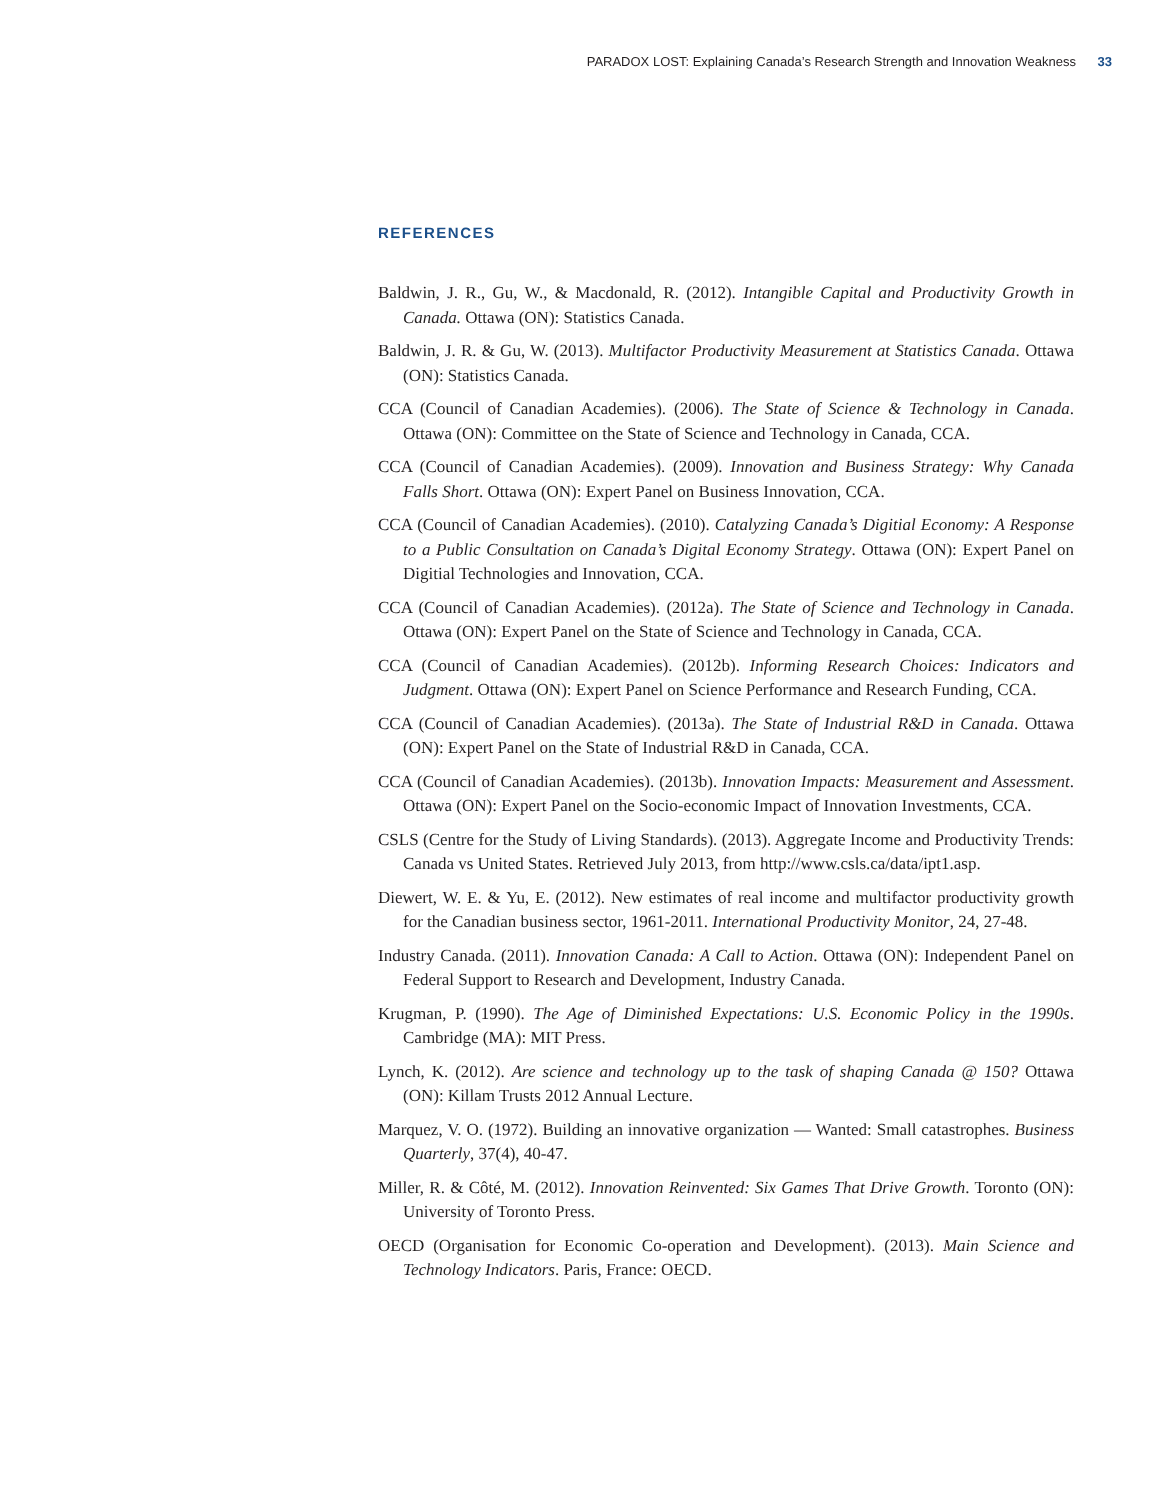PARADOX LOST: Explaining Canada’s Research Strength and Innovation Weakness 33
REFERENCES
Baldwin, J. R., Gu, W., & Macdonald, R. (2012). Intangible Capital and Productivity Growth in Canada. Ottawa (ON): Statistics Canada.
Baldwin, J. R. & Gu, W. (2013). Multifactor Productivity Measurement at Statistics Canada. Ottawa (ON): Statistics Canada.
CCA (Council of Canadian Academies). (2006). The State of Science & Technology in Canada. Ottawa (ON): Committee on the State of Science and Technology in Canada, CCA.
CCA (Council of Canadian Academies). (2009). Innovation and Business Strategy: Why Canada Falls Short. Ottawa (ON): Expert Panel on Business Innovation, CCA.
CCA (Council of Canadian Academies). (2010). Catalyzing Canada’s Digitial Economy: A Response to a Public Consultation on Canada’s Digital Economy Strategy. Ottawa (ON): Expert Panel on Digitial Technologies and Innovation, CCA.
CCA (Council of Canadian Academies). (2012a). The State of Science and Technology in Canada. Ottawa (ON): Expert Panel on the State of Science and Technology in Canada, CCA.
CCA (Council of Canadian Academies). (2012b). Informing Research Choices: Indicators and Judgment. Ottawa (ON): Expert Panel on Science Performance and Research Funding, CCA.
CCA (Council of Canadian Academies). (2013a). The State of Industrial R&D in Canada. Ottawa (ON): Expert Panel on the State of Industrial R&D in Canada, CCA.
CCA (Council of Canadian Academies). (2013b). Innovation Impacts: Measurement and Assessment. Ottawa (ON): Expert Panel on the Socio-economic Impact of Innovation Investments, CCA.
CSLS (Centre for the Study of Living Standards). (2013). Aggregate Income and Productivity Trends: Canada vs United States. Retrieved July 2013, from http://www.csls.ca/data/ipt1.asp.
Diewert, W. E. & Yu, E. (2012). New estimates of real income and multifactor productivity growth for the Canadian business sector, 1961-2011. International Productivity Monitor, 24, 27-48.
Industry Canada. (2011). Innovation Canada: A Call to Action. Ottawa (ON): Independent Panel on Federal Support to Research and Development, Industry Canada.
Krugman, P. (1990). The Age of Diminished Expectations: U.S. Economic Policy in the 1990s. Cambridge (MA): MIT Press.
Lynch, K. (2012). Are science and technology up to the task of shaping Canada @ 150? Ottawa (ON): Killam Trusts 2012 Annual Lecture.
Marquez, V. O. (1972). Building an innovative organization — Wanted: Small catastrophes. Business Quarterly, 37(4), 40-47.
Miller, R. & Côté, M. (2012). Innovation Reinvented: Six Games That Drive Growth. Toronto (ON): University of Toronto Press.
OECD (Organisation for Economic Co-operation and Development). (2013). Main Science and Technology Indicators. Paris, France: OECD.